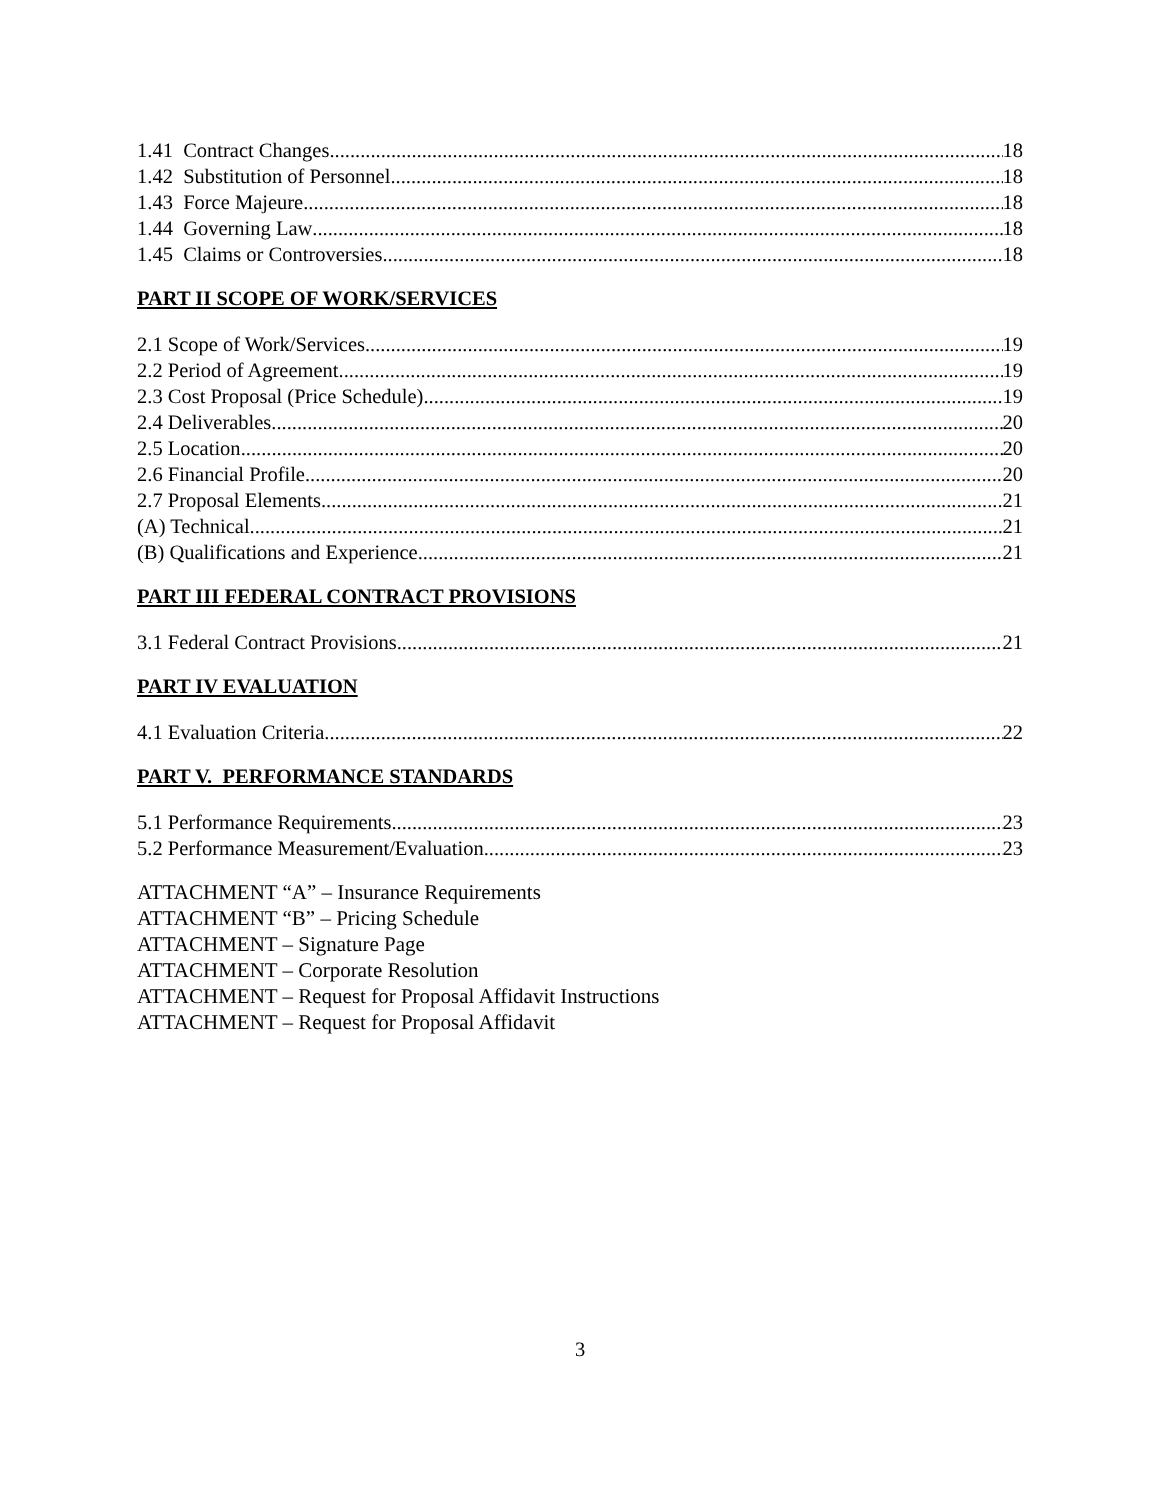1.41 Contract Changes 18
1.42 Substitution of Personnel 18
1.43 Force Majeure 18
1.44 Governing Law 18
1.45 Claims or Controversies 18
PART II SCOPE OF WORK/SERVICES
2.1 Scope of Work/Services 19
2.2 Period of Agreement 19
2.3 Cost Proposal (Price Schedule) 19
2.4 Deliverables 20
2.5 Location 20
2.6 Financial Profile 20
2.7 Proposal Elements 21
(A) Technical 21
(B) Qualifications and Experience 21
PART III FEDERAL CONTRACT PROVISIONS
3.1 Federal Contract Provisions 21
PART IV EVALUATION
4.1 Evaluation Criteria 22
PART V. PERFORMANCE STANDARDS
5.1 Performance Requirements 23
5.2 Performance Measurement/Evaluation 23
ATTACHMENT “A” – Insurance Requirements
ATTACHMENT “B” – Pricing Schedule
ATTACHMENT – Signature Page
ATTACHMENT – Corporate Resolution
ATTACHMENT – Request for Proposal Affidavit Instructions
ATTACHMENT – Request for Proposal Affidavit
3